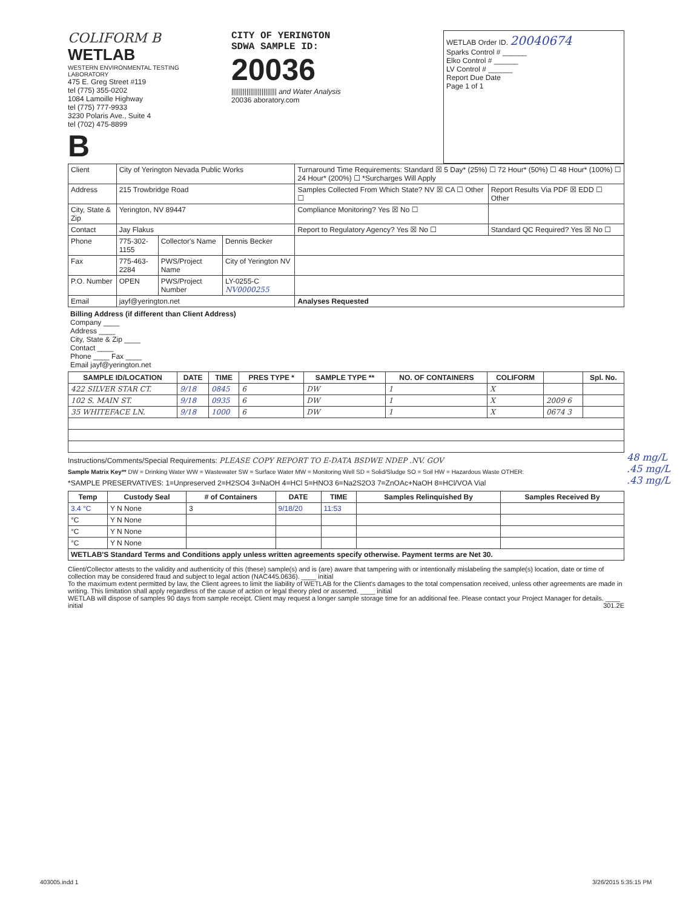COLIFORM B
WETLAB
WESTERN ENVIRONMENTAL TESTING LABORATORY
475 E. Greg Street #119
tel (775) 355-0202
1084 Lamoille Highway
tel (775) 777-9933
3230 Polaris Ave., Suite 4
tel (702) 475-8899
B
CITY OF YERINGTON
SDWA SAMPLE ID:
20036
|||||||||||||||||||||||| and Water Analysis
20036 aboratory.com
WETLAB Order ID. 20040674
Sparks Control # ______
Elko Control # ______
LV Control # ______
Report Due Date
Page 1 of 1
| Client | City of Yerington Nevada Public Works | | | Turnaround Time Requirements: Standard ☒ 5 Day* (25%) ☐ 72 Hour* (50%) ☐ 48 Hour* (100%) ☐ 24 Hour* (200%) ☐ *Surcharges Will Apply | |
| Address | 215 Trowbridge Road | | | Samples Collected From Which State? NV ☒ CA ☐ Other ☐ | Report Results Via PDF ☒ EDD ☐ Other |
| City, State & Zip | Yerington, NV 89447 | | | Compliance Monitoring? Yes ☒ No ☐ | |
| Contact | Jay Flakus | | | Report to Regulatory Agency? Yes ☒ No ☐ | Standard QC Required? Yes ☒ No ☐ |
| Phone | 775-302-1155 | Collector's Name | Dennis Becker | | |
| Fax | 775-463-2284 | PWS/Project Name | City of Yerington NV | | |
| P.O. Number | OPEN | PWS/Project Number | LY-0255-C NV0000255 | | |
| Email | jayf@yerington.net | | | Analyses Requested | |
Billing Address (if different than Client Address)
Company ____
Address ____
City, State & Zip ____
Contact ____
Phone ____ Fax ____
Email jayf@yerington.net
| SAMPLE ID/LOCATION | DATE | TIME | PRES TYPE * | SAMPLE TYPE ** | NO. OF CONTAINERS | COLIFORM | | Spl. No. |
| --- | --- | --- | --- | --- | --- | --- | --- | --- |
| 422 SILVER STAR CT. | 9/18 | 0845 | 6 | DW | 1 | X | | |
| 102 S. MAIN ST. | 9/18 | 0935 | 6 | DW | 1 | X | 2009 6 | |
| 35 WHITEFACE LN. | 9/18 | 1000 | 6 | DW | 1 | X | 0674 3 | |
48 mg/L
.45 mg/L
.43 mg/L
Instructions/Comments/Special Requirements: PLEASE COPY REPORT TO E-DATA BSDWE NDEP .NV. GOV
Sample Matrix Key** DW = Drinking Water WW = Wastewater SW = Surface Water MW = Monitoring Well SD = Solid/Sludge SO = Soil HW = Hazardous Waste OTHER:
*SAMPLE PRESERVATIVES: 1=Unpreserved 2=H2SO4 3=NaOH 4=HCl 5=HNO3 6=Na2S2O3 7=ZnOAc+NaOH 8=HCl/VOA Vial
| Temp | Custody Seal | # of Containers | DATE | TIME | Samples Relinquished By | Samples Received By |
| --- | --- | --- | --- | --- | --- | --- |
| 3.4 °C | Y N None | 3 | 9/18/20 | 11:53 | | |
| °C | Y N None | | | | | |
| °C | Y N None | | | | | |
| °C | Y N None | | | | | |
| WETLAB'S Standard Terms and Conditions apply unless written agreements specify otherwise. Payment terms are Net 30. | | | | | | |
Client/Collector attests to the validity and authenticity of this (these) sample(s) and is (are) aware that tampering with or intentionally mislabeling the sample(s) location, date or time of collection may be considered fraud and subject to legal action (NAC445.0636). ____ initial
To the maximum extent permitted by law, the Client agrees to limit the liability of WETLAB for the Client's damages to the total compensation received, unless other agreements are made in writing. This limitation shall apply regardless of the cause of action or legal theory pled or asserted. ____ initial
WETLAB will dispose of samples 90 days from sample receipt. Client may request a longer sample storage time for an additional fee. Please contact your Project Manager for details. ____ initial 301.2E
403005.indd 1 3/26/2015 5:35:15 PM